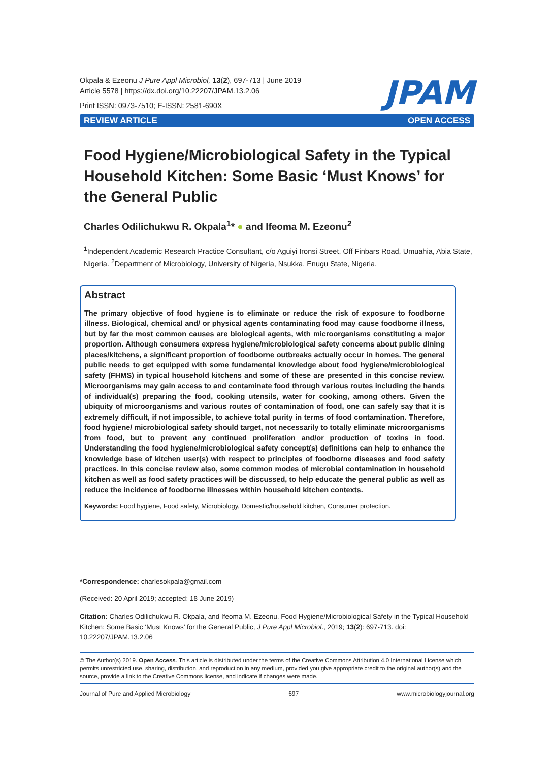Okpala & Ezeonu J Pure Appl Microbiol, 13(2), 697-713 | June 2019
Article 5578 | https://dx.doi.org/10.22207/JPAM.13.2.06
Print ISSN: 0973-7510; E-ISSN: 2581-690X
JPAM
REVIEW ARTICLE OPEN ACCESS
Food Hygiene/Microbiological Safety in the Typical Household Kitchen: Some Basic ‘Must Knows’ for the General Public
Charles Odilichukwu R. Okpala<sup>1</sup>* ● and Ifeoma M. Ezeonu<sup>2</sup>
<sup>1</sup> Independent Academic Research Practice Consultant, c/o Aguiyi Ironsi Street, Off Finbars Road, Umuahia, Abia State, Nigeria. <sup>2</sup>Department of Microbiology, University of Nigeria, Nsukka, Enugu State, Nigeria.
Abstract
The primary objective of food hygiene is to eliminate or reduce the risk of exposure to foodborne illness. Biological, chemical and/ or physical agents contaminating food may cause foodborne illness, but by far the most common causes are biological agents, with microorganisms constituting a major proportion. Although consumers express hygiene/microbiological safety concerns about public dining places/kitchens, a significant proportion of foodborne outbreaks actually occur in homes. The general public needs to get equipped with some fundamental knowledge about food hygiene/microbiological safety (FHMS) in typical household kitchens and some of these are presented in this concise review. Microorganisms may gain access to and contaminate food through various routes including the hands of individual(s) preparing the food, cooking utensils, water for cooking, among others. Given the ubiquity of microorganisms and various routes of contamination of food, one can safely say that it is extremely difficult, if not impossible, to achieve total purity in terms of food contamination. Therefore, food hygiene/ microbiological safety should target, not necessarily to totally eliminate microorganisms from food, but to prevent any continued proliferation and/or production of toxins in food. Understanding the food hygiene/microbiological safety concept(s) definitions can help to enhance the knowledge base of kitchen user(s) with respect to principles of foodborne diseases and food safety practices. In this concise review also, some common modes of microbial contamination in household kitchen as well as food safety practices will be discussed, to help educate the general public as well as reduce the incidence of foodborne illnesses within household kitchen contexts.
Keywords: Food hygiene, Food safety, Microbiology, Domestic/household kitchen, Consumer protection.
*Correspondence: charlesokpala@gmail.com
(Received: 20 April 2019; accepted: 18 June 2019)
Citation: Charles Odilichukwu R. Okpala, and Ifeoma M. Ezeonu, Food Hygiene/Microbiological Safety in the Typical Household Kitchen: Some Basic ‘Must Knows’ for the General Public, J Pure Appl Microbiol., 2019; 13(2): 697-713. doi: 10.22207/JPAM.13.2.06
© The Author(s) 2019. Open Access. This article is distributed under the terms of the Creative Commons Attribution 4.0 International License which permits unrestricted use, sharing, distribution, and reproduction in any medium, provided you give appropriate credit to the original author(s) and the source, provide a link to the Creative Commons license, and indicate if changes were made.
Journal of Pure and Applied Microbiology 697 www.microbiologyjournal.org